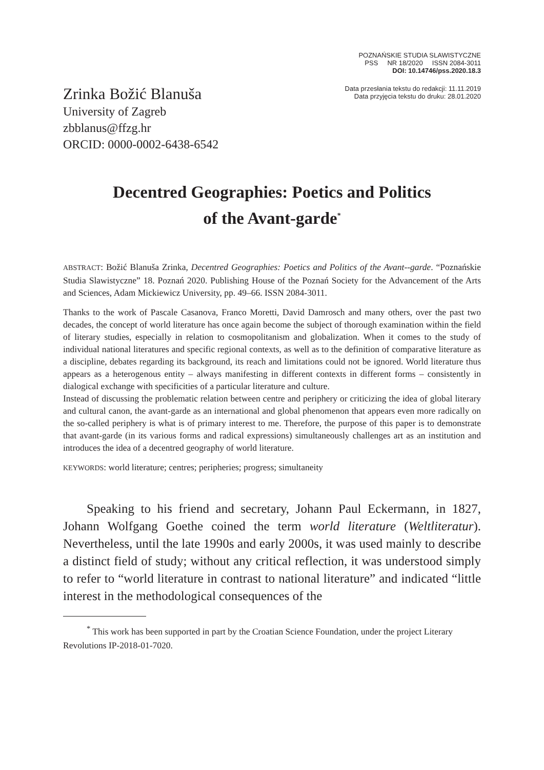POZNAŃSKIE STUDIA SLAWISTYCZNE
PSS NR 18/2020 ISSN 2084-3011
DOI: 10.14746/pss.2020.18.3
Zrinka Božić Blanuša
University of Zagreb
zbblanus@ffzg.hr
ORCID: 0000-0002-6438-6542
Data przesłania tekstu do redakcji: 11.11.2019
Data przyjęcia tekstu do druku: 28.01.2020
Decentred Geographies: Poetics and Politics
of the Avant-garde<sup>*</sup>
ABSTRACT: Božić Blanuša Zrinka, Decentred Geographies: Poetics and Politics of the Avant--garde. “Poznańskie Studia Slawistyczne” 18. Poznań 2020. Publishing House of the Poznań Society for the Advancement of the Arts and Sciences, Adam Mickiewicz University, pp. 49–66. ISSN 2084-3011.
Thanks to the work of Pascale Casanova, Franco Moretti, David Damrosch and many others, over the past two decades, the concept of world literature has once again become the subject of thorough examination within the field of literary studies, especially in relation to cosmopolitanism and globalization. When it comes to the study of individual national literatures and specific regional contexts, as well as to the definition of comparative literature as a discipline, debates regarding its background, its reach and limitations could not be ignored. World literature thus appears as a heterogenous entity – always manifesting in different contexts in different forms – consistently in dialogical exchange with specificities of a particular literature and culture.
Instead of discussing the problematic relation between centre and periphery or criticizing the idea of global literary and cultural canon, the avant-garde as an international and global phenomenon that appears even more radically on the so-called periphery is what is of primary interest to me. Therefore, the purpose of this paper is to demonstrate that avant-garde (in its various forms and radical expressions) simultaneously challenges art as an institution and introduces the idea of a decentred geography of world literature.
KEYWORDS: world literature; centres; peripheries; progress; simultaneity
Speaking to his friend and secretary, Johann Paul Eckermann, in 1827, Johann Wolfgang Goethe coined the term world literature (Weltliteratur). Nevertheless, until the late 1990s and early 2000s, it was used mainly to describe a distinct field of study; without any critical reflection, it was understood simply to refer to “world literature in contrast to national literature” and indicated “little interest in the methodological consequences of the
<sup>*</sup> This work has been supported in part by the Croatian Science Foundation, under the project Literary Revolutions IP-2018-01-7020.